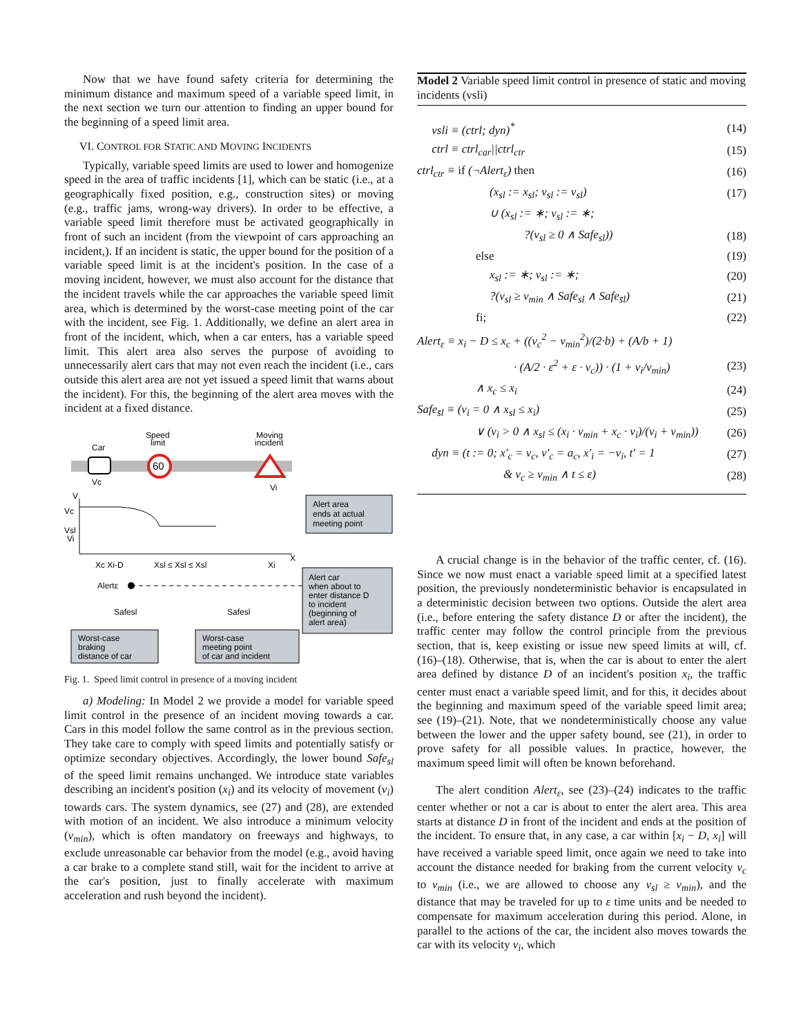Now that we have found safety criteria for determining the minimum distance and maximum speed of a variable speed limit, in the next section we turn our attention to finding an upper bound for the beginning of a speed limit area.
VI. CONTROL FOR STATIC AND MOVING INCIDENTS
Typically, variable speed limits are used to lower and homogenize speed in the area of traffic incidents [1], which can be static (i.e., at a geographically fixed position, e.g., construction sites) or moving (e.g., traffic jams, wrong-way drivers). In order to be effective, a variable speed limit therefore must be activated geographically in front of such an incident (from the viewpoint of cars approaching an incident,). If an incident is static, the upper bound for the position of a variable speed limit is at the incident's position. In the case of a moving incident, however, we must also account for the distance that the incident travels while the car approaches the variable speed limit area, which is determined by the worst-case meeting point of the car with the incident, see Fig. 1. Additionally, we define an alert area in front of the incident, which, when a car enters, has a variable speed limit. This alert area also serves the purpose of avoiding to unnecessarily alert cars that may not even reach the incident (i.e., cars outside this alert area are not yet issued a speed limit that warns about the incident). For this, the beginning of the alert area moves with the incident at a fixed distance.
Car
Speed
limit
60
Moving
incident
Vc
Vi
V
Vc
Vsl
Vi
Xc Xi-D
Xsl ≤ Xsl ≤ Xsl
Xi
X
Alertε
Safesl
Safesl
Alert area
ends at actual
meeting point
Alert car
when about to
enter distance D
to incident
(beginning of
alert area)
Worst-case
braking
distance of car
Worst-case
meeting point
of car and incident
Fig. 1. Speed limit control in presence of a moving incident
a) Modeling: In Model 2 we provide a model for variable speed limit control in the presence of an incident moving towards a car. Cars in this model follow the same control as in the previous section. They take care to comply with speed limits and potentially satisfy or optimize secondary objectives. Accordingly, the lower bound Safe<sub>sl</sub> of the speed limit remains unchanged. We introduce state variables describing an incident's position (x<sub>i</sub>) and its velocity of movement (v<sub>i</sub>) towards cars. The system dynamics, see (27) and (28), are extended with motion of an incident. We also introduce a minimum velocity (v<sub>min</sub>), which is often mandatory on freeways and highways, to exclude unreasonable car behavior from the model (e.g., avoid having a car brake to a complete stand still, wait for the incident to arrive at the car's position, just to finally accelerate with maximum acceleration and rush beyond the incident).
Model 2 Variable speed limit control in presence of static and moving incidents (vsli)
| vsli ≡ (ctrl; dyn)<sup>*</sup> | (14) |
| ctrl ≡ ctrl<sub>car</sub>//ctrl<sub>ctr</sub> | (15) |
| ctrl<sub>ctr</sub> ≡ if (¬Alert<sub>ε</sub>) then | (16) |
| (x<sub>sl</sub> := x<sub>sl</sub>; v<sub>sl</sub> := v<sub>sl</sub>) | (17) |
| ∪ (x<sub>sl</sub> := ∗; v<sub>sl</sub> := ∗; | |
| ?(v<sub>sl</sub> ≥ 0 ∧ Safe<sub>sl</sub>)) | (18) |
| else | (19) |
| x<sub>sl</sub> := ∗; v<sub>sl</sub> := ∗; | (20) |
| ?(v<sub>sl</sub> ≥ v<sub>min</sub> ∧ Safe<sub>sl</sub> ∧ Safe<sub>s̄l</sub>) | (21) |
| fi; | (22) |
| Alert<sub>ε</sub> ≡ x<sub>i</sub> − D ≤ x<sub>c</sub> + ((v<sub>c</sub><sup>2</sup> − v<sub>min</sub><sup>2</sup>)/(2·b) + (A/b + 1) | |
| · (A/2 · ε<sup>2</sup> + ε · v<sub>c</sub>)) · (1 + v<sub>i</sub>/v<sub>min</sub>) | (23) |
| ∧ x<sub>c</sub> ≤ x<sub>i</sub> | (24) |
| Safe<sub>s̄l</sub> ≡ (v<sub>i</sub> = 0 ∧ x<sub>sl</sub> ≤ x<sub>i</sub>) | (25) |
| ∨ (v<sub>i</sub> > 0 ∧ x<sub>sl</sub> ≤ (x<sub>i</sub> · v<sub>min</sub> + x<sub>c</sub> · v<sub>i</sub>)/(v<sub>i</sub> + v<sub>min</sub>)) | (26) |
| dyn ≡ (t := 0; x′<sub>c</sub> = v<sub>c</sub>, v′<sub>c</sub> = a<sub>c</sub>, x′<sub>i</sub> = −v<sub>i</sub>, t′ = 1 | (27) |
| & v<sub>c</sub> ≥ v<sub>min</sub> ∧ t ≤ ε) | (28) |
A crucial change is in the behavior of the traffic center, cf. (16). Since we now must enact a variable speed limit at a specified latest position, the previously nondeterministic behavior is encapsulated in a deterministic decision between two options. Outside the alert area (i.e., before entering the safety distance D or after the incident), the traffic center may follow the control principle from the previous section, that is, keep existing or issue new speed limits at will, cf. (16)–(18). Otherwise, that is, when the car is about to enter the alert area defined by distance D of an incident's position x<sub>i</sub>, the traffic center must enact a variable speed limit, and for this, it decides about the beginning and maximum speed of the variable speed limit area; see (19)–(21). Note, that we nondeterministically choose any value between the lower and the upper safety bound, see (21), in order to prove safety for all possible values. In practice, however, the maximum speed limit will often be known beforehand.
The alert condition Alert<sub>ε</sub>, see (23)–(24) indicates to the traffic center whether or not a car is about to enter the alert area. This area starts at distance D in front of the incident and ends at the position of the incident. To ensure that, in any case, a car within [x<sub>i</sub> − D, x<sub>i</sub>] will have received a variable speed limit, once again we need to take into account the distance needed for braking from the current velocity v<sub>c</sub> to v<sub>min</sub> (i.e., we are allowed to choose any v<sub>sl</sub> ≥ v<sub>min</sub>), and the distance that may be traveled for up to ε time units and be needed to compensate for maximum acceleration during this period. Alone, in parallel to the actions of the car, the incident also moves towards the car with its velocity v<sub>i</sub>, which